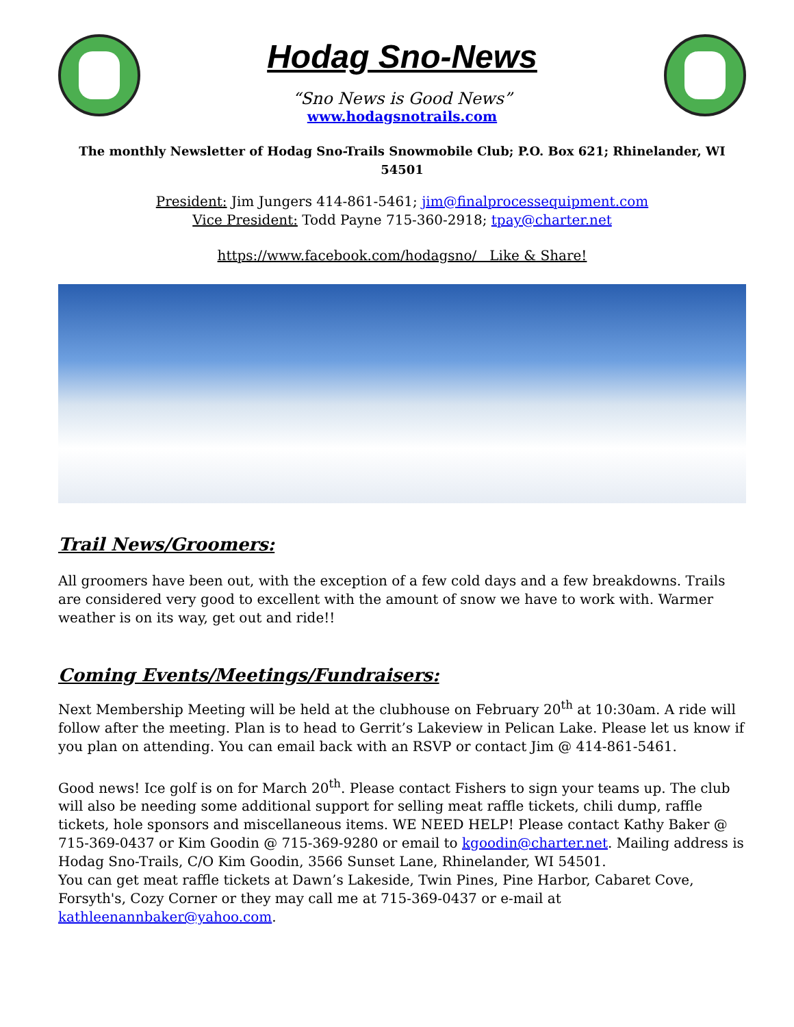Hodag Sno-News
“Sno News is Good News”
www.hodagsnotrails.com
The monthly Newsletter of Hodag Sno-Trails Snowmobile Club; P.O. Box 621; Rhinelander, WI 54501
President: Jim Jungers 414-861-5461; jim@finalprocessequipment.com
Vice President: Todd Payne 715-360-2918; tpay@charter.net
https://www.facebook.com/hodagsno/ Like & Share!
Trail News/Groomers:
All groomers have been out, with the exception of a few cold days and a few breakdowns. Trails are considered very good to excellent with the amount of snow we have to work with. Warmer weather is on its way, get out and ride!!
Coming Events/Meetings/Fundraisers:
Next Membership Meeting will be held at the clubhouse on February 20<sup>th</sup> at 10:30am. A ride will follow after the meeting. Plan is to head to Gerrit’s Lakeview in Pelican Lake. Please let us know if you plan on attending. You can email back with an RSVP or contact Jim @ 414-861-5461.
Good news! Ice golf is on for March 20<sup>th</sup>. Please contact Fishers to sign your teams up. The club will also be needing some additional support for selling meat raffle tickets, chili dump, raffle tickets, hole sponsors and miscellaneous items. WE NEED HELP! Please contact Kathy Baker @ 715-369-0437 or Kim Goodin @ 715-369-9280 or email to kgoodin@charter.net. Mailing address is Hodag Sno-Trails, C/O Kim Goodin, 3566 Sunset Lane, Rhinelander, WI 54501.
You can get meat raffle tickets at Dawn’s Lakeside, Twin Pines, Pine Harbor, Cabaret Cove, Forsyth's, Cozy Corner or they may call me at 715-369-0437 or e-mail at kathleenannbaker@yahoo.com.